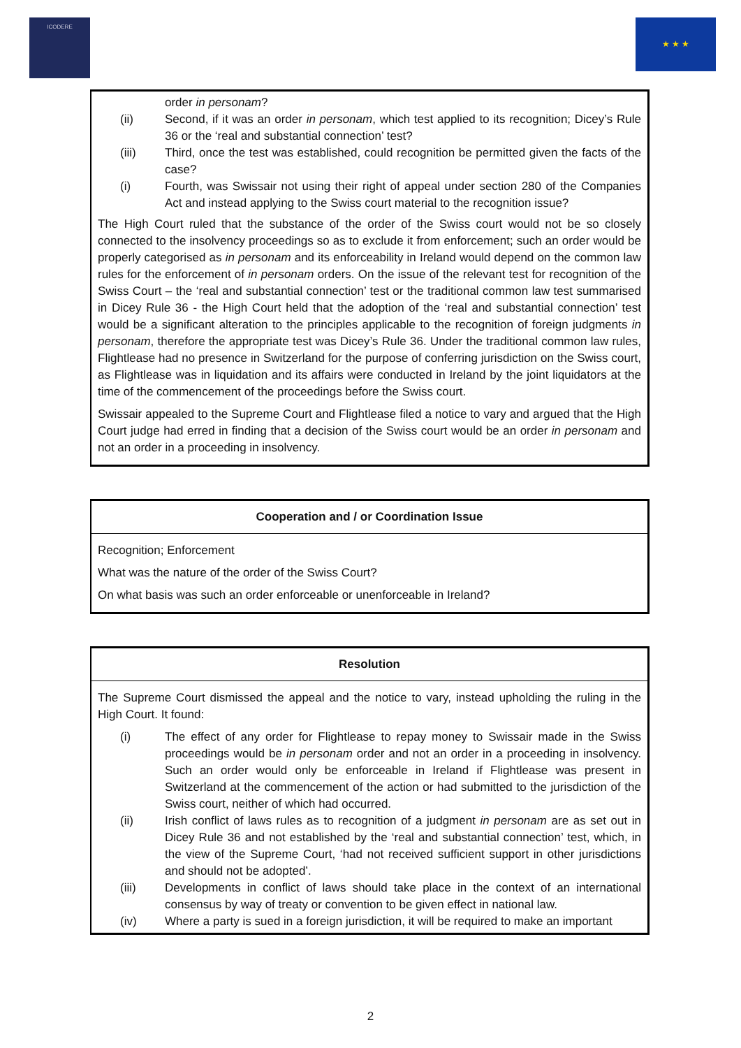ICODERE
★ ★ ★
order in personam?
(ii) Second, if it was an order in personam, which test applied to its recognition; Dicey’s Rule 36 or the ‘real and substantial connection’ test?
(iii) Third, once the test was established, could recognition be permitted given the facts of the case?
(i) Fourth, was Swissair not using their right of appeal under section 280 of the Companies Act and instead applying to the Swiss court material to the recognition issue?
The High Court ruled that the substance of the order of the Swiss court would not be so closely connected to the insolvency proceedings so as to exclude it from enforcement; such an order would be properly categorised as in personam and its enforceability in Ireland would depend on the common law rules for the enforcement of in personam orders. On the issue of the relevant test for recognition of the Swiss Court – the ‘real and substantial connection’ test or the traditional common law test summarised in Dicey Rule 36 - the High Court held that the adoption of the ‘real and substantial connection’ test would be a significant alteration to the principles applicable to the recognition of foreign judgments in personam, therefore the appropriate test was Dicey’s Rule 36. Under the traditional common law rules, Flightlease had no presence in Switzerland for the purpose of conferring jurisdiction on the Swiss court, as Flightlease was in liquidation and its affairs were conducted in Ireland by the joint liquidators at the time of the commencement of the proceedings before the Swiss court.
Swissair appealed to the Supreme Court and Flightlease filed a notice to vary and argued that the High Court judge had erred in finding that a decision of the Swiss court would be an order in personam and not an order in a proceeding in insolvency.
Cooperation and / or Coordination Issue
Recognition; Enforcement
What was the nature of the order of the Swiss Court?
On what basis was such an order enforceable or unenforceable in Ireland?
Resolution
The Supreme Court dismissed the appeal and the notice to vary, instead upholding the ruling in the High Court. It found:
(i) The effect of any order for Flightlease to repay money to Swissair made in the Swiss proceedings would be in personam order and not an order in a proceeding in insolvency. Such an order would only be enforceable in Ireland if Flightlease was present in Switzerland at the commencement of the action or had submitted to the jurisdiction of the Swiss court, neither of which had occurred.
(ii) Irish conflict of laws rules as to recognition of a judgment in personam are as set out in Dicey Rule 36 and not established by the ‘real and substantial connection’ test, which, in the view of the Supreme Court, ‘had not received sufficient support in other jurisdictions and should not be adopted’.
(iii) Developments in conflict of laws should take place in the context of an international consensus by way of treaty or convention to be given effect in national law.
(iv) Where a party is sued in a foreign jurisdiction, it will be required to make an important
2